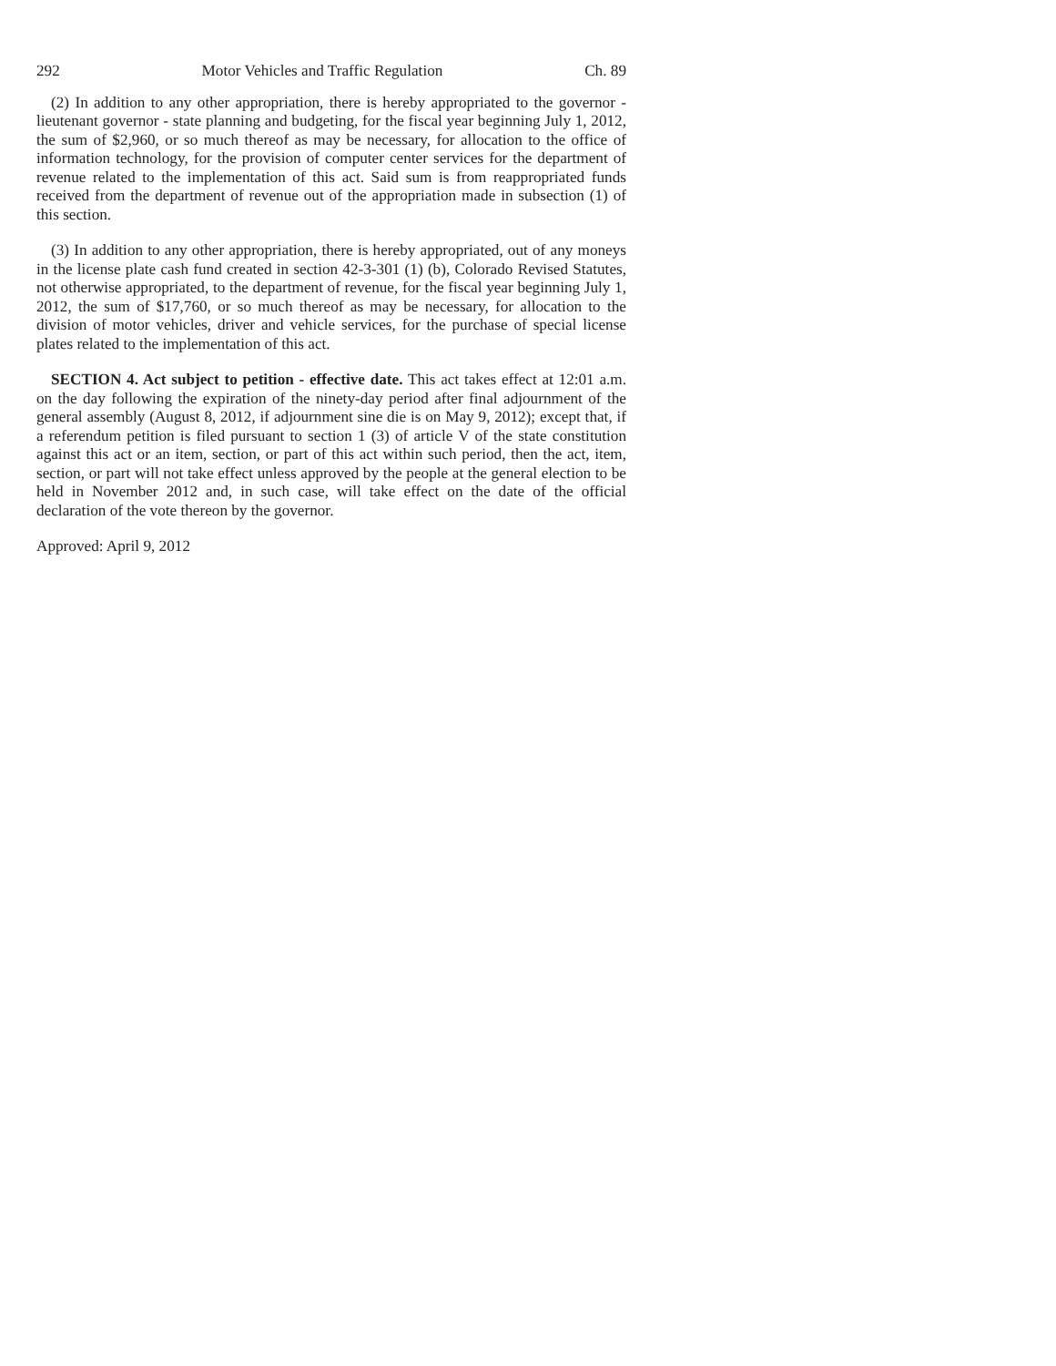292 Motor Vehicles and Traffic Regulation Ch. 89
(2) In addition to any other appropriation, there is hereby appropriated to the governor - lieutenant governor - state planning and budgeting, for the fiscal year beginning July 1, 2012, the sum of $2,960, or so much thereof as may be necessary, for allocation to the office of information technology, for the provision of computer center services for the department of revenue related to the implementation of this act. Said sum is from reappropriated funds received from the department of revenue out of the appropriation made in subsection (1) of this section.
(3) In addition to any other appropriation, there is hereby appropriated, out of any moneys in the license plate cash fund created in section 42-3-301 (1) (b), Colorado Revised Statutes, not otherwise appropriated, to the department of revenue, for the fiscal year beginning July 1, 2012, the sum of $17,760, or so much thereof as may be necessary, for allocation to the division of motor vehicles, driver and vehicle services, for the purchase of special license plates related to the implementation of this act.
SECTION 4. Act subject to petition - effective date. This act takes effect at 12:01 a.m. on the day following the expiration of the ninety-day period after final adjournment of the general assembly (August 8, 2012, if adjournment sine die is on May 9, 2012); except that, if a referendum petition is filed pursuant to section 1 (3) of article V of the state constitution against this act or an item, section, or part of this act within such period, then the act, item, section, or part will not take effect unless approved by the people at the general election to be held in November 2012 and, in such case, will take effect on the date of the official declaration of the vote thereon by the governor.
Approved: April 9, 2012